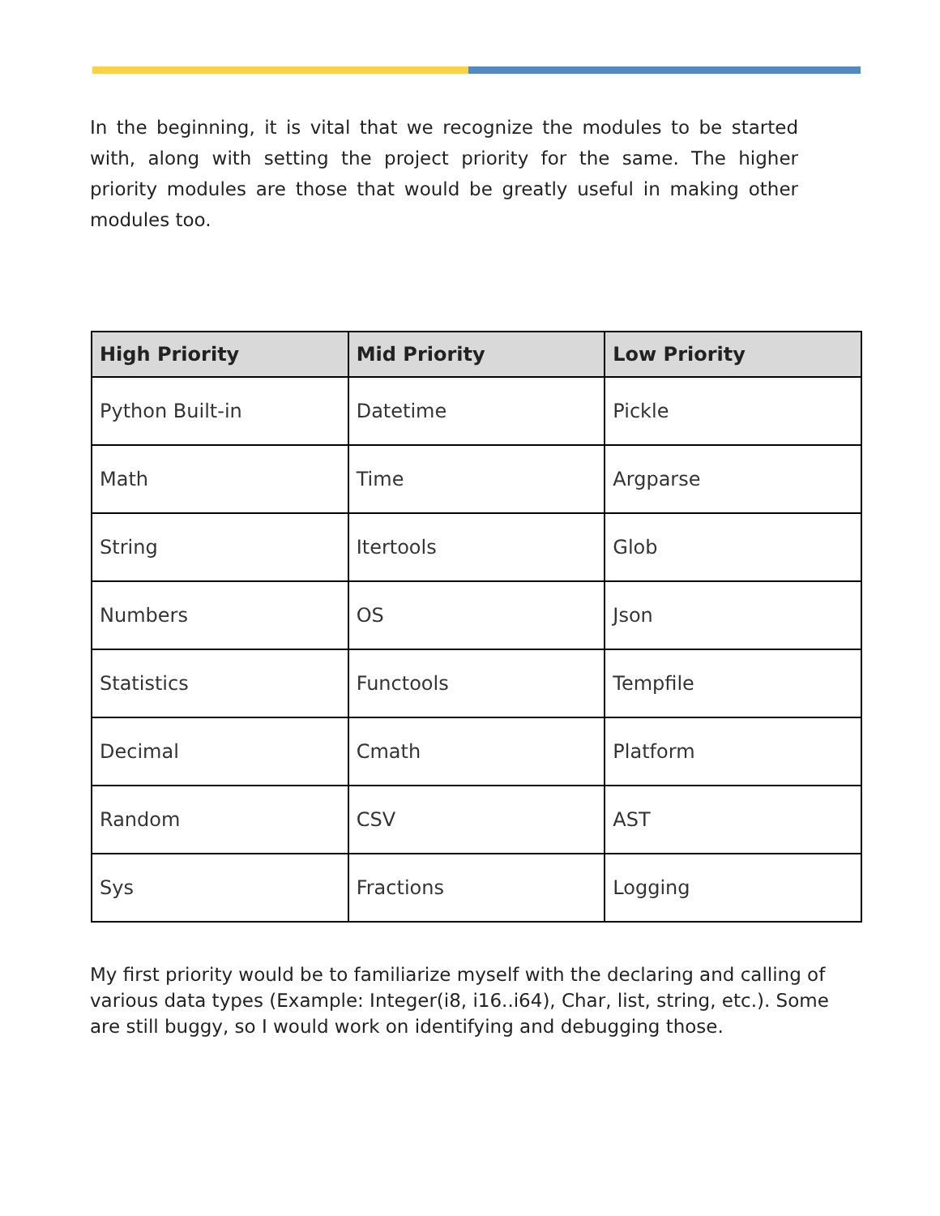In the beginning, it is vital that we recognize the modules to be started with, along with setting the project priority for the same. The higher priority modules are those that would be greatly useful in making other modules too.
| High Priority | Mid Priority | Low Priority |
| --- | --- | --- |
| Python Built-in | Datetime | Pickle |
| Math | Time | Argparse |
| String | Itertools | Glob |
| Numbers | OS | Json |
| Statistics | Functools | Tempfile |
| Decimal | Cmath | Platform |
| Random | CSV | AST |
| Sys | Fractions | Logging |
My first priority would be to familiarize myself with the declaring and calling of various data types (Example: Integer(i8, i16..i64), Char, list, string, etc.). Some are still buggy, so I would work on identifying and debugging those.